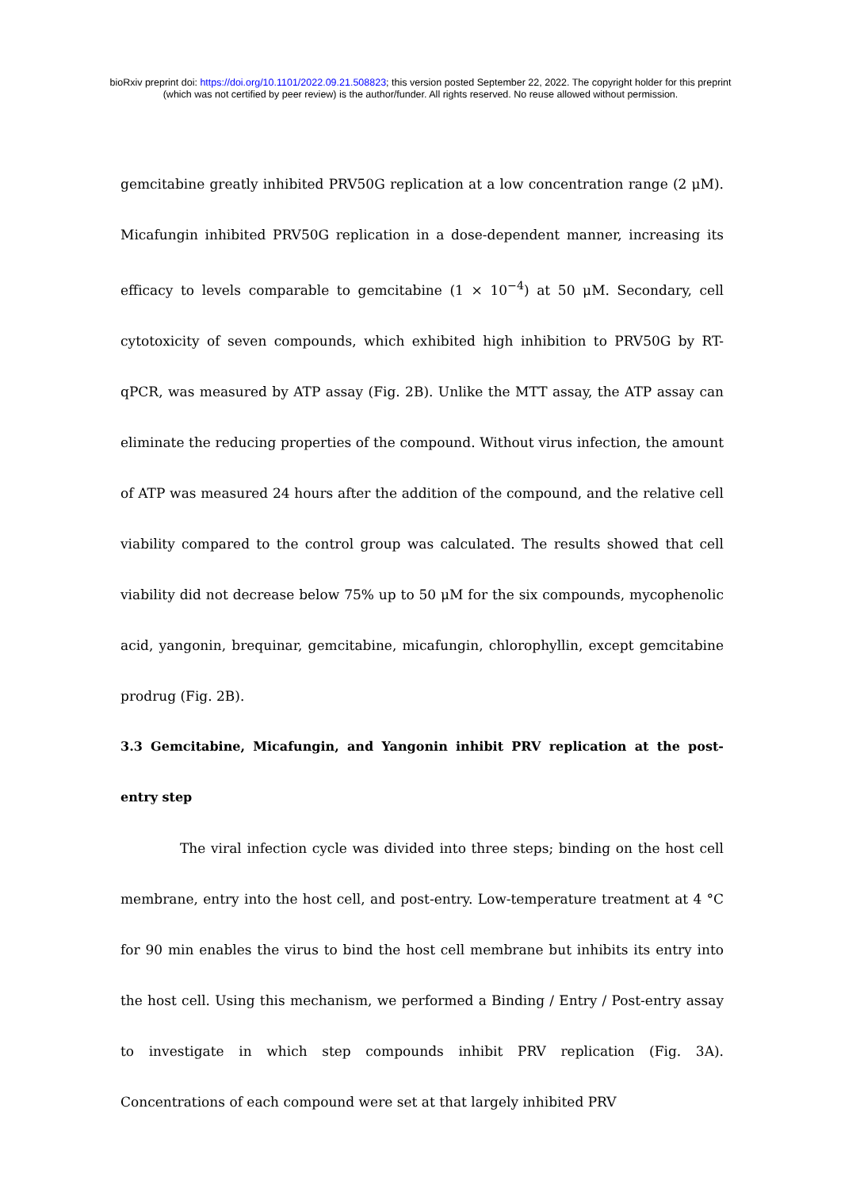bioRxiv preprint doi: https://doi.org/10.1101/2022.09.21.508823; this version posted September 22, 2022. The copyright holder for this preprint
(which was not certified by peer review) is the author/funder. All rights reserved. No reuse allowed without permission.
gemcitabine greatly inhibited PRV50G replication at a low concentration range (2 μM). Micafungin inhibited PRV50G replication in a dose-dependent manner, increasing its efficacy to levels comparable to gemcitabine (1 × 10<sup>−4</sup>) at 50 μM. Secondary, cell cytotoxicity of seven compounds, which exhibited high inhibition to PRV50G by RT-qPCR, was measured by ATP assay (Fig. 2B). Unlike the MTT assay, the ATP assay can eliminate the reducing properties of the compound. Without virus infection, the amount of ATP was measured 24 hours after the addition of the compound, and the relative cell viability compared to the control group was calculated. The results showed that cell viability did not decrease below 75% up to 50 μM for the six compounds, mycophenolic acid, yangonin, brequinar, gemcitabine, micafungin, chlorophyllin, except gemcitabine prodrug (Fig. 2B).
3.3 Gemcitabine, Micafungin, and Yangonin inhibit PRV replication at the post-entry step
The viral infection cycle was divided into three steps; binding on the host cell membrane, entry into the host cell, and post-entry. Low-temperature treatment at 4 °C for 90 min enables the virus to bind the host cell membrane but inhibits its entry into the host cell. Using this mechanism, we performed a Binding / Entry / Post-entry assay to investigate in which step compounds inhibit PRV replication (Fig. 3A). Concentrations of each compound were set at that largely inhibited PRV